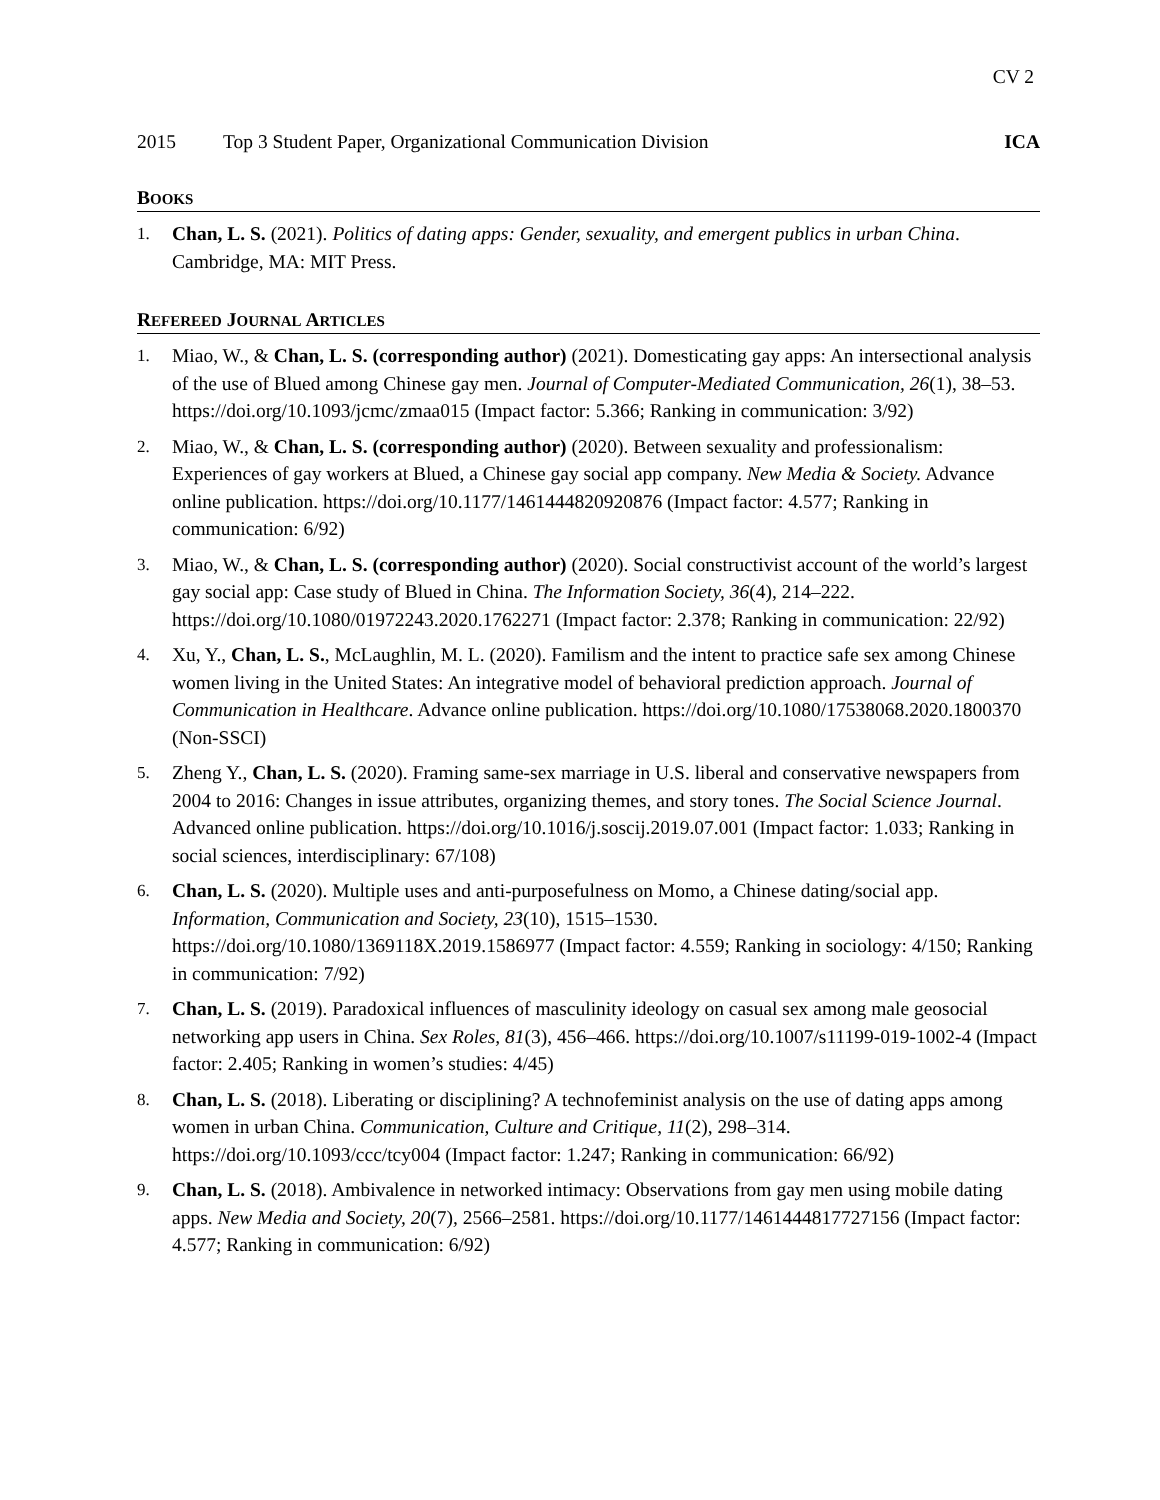CV 2
2015 Top 3 Student Paper, Organizational Communication Division ICA
BOOKS
1. Chan, L. S. (2021). Politics of dating apps: Gender, sexuality, and emergent publics in urban China. Cambridge, MA: MIT Press.
REFEREED JOURNAL ARTICLES
1. Miao, W., & Chan, L. S. (corresponding author) (2021). Domesticating gay apps: An intersectional analysis of the use of Blued among Chinese gay men. Journal of Computer-Mediated Communication, 26(1), 38–53. https://doi.org/10.1093/jcmc/zmaa015 (Impact factor: 5.366; Ranking in communication: 3/92)
2. Miao, W., & Chan, L. S. (corresponding author) (2020). Between sexuality and professionalism: Experiences of gay workers at Blued, a Chinese gay social app company. New Media & Society. Advance online publication. https://doi.org/10.1177/1461444820920876 (Impact factor: 4.577; Ranking in communication: 6/92)
3. Miao, W., & Chan, L. S. (corresponding author) (2020). Social constructivist account of the world’s largest gay social app: Case study of Blued in China. The Information Society, 36(4), 214–222. https://doi.org/10.1080/01972243.2020.1762271 (Impact factor: 2.378; Ranking in communication: 22/92)
4. Xu, Y., Chan, L. S., McLaughlin, M. L. (2020). Familism and the intent to practice safe sex among Chinese women living in the United States: An integrative model of behavioral prediction approach. Journal of Communication in Healthcare. Advance online publication. https://doi.org/10.1080/17538068.2020.1800370 (Non-SSCI)
5. Zheng Y., Chan, L. S. (2020). Framing same-sex marriage in U.S. liberal and conservative newspapers from 2004 to 2016: Changes in issue attributes, organizing themes, and story tones. The Social Science Journal. Advanced online publication. https://doi.org/10.1016/j.soscij.2019.07.001 (Impact factor: 1.033; Ranking in social sciences, interdisciplinary: 67/108)
6. Chan, L. S. (2020). Multiple uses and anti-purposefulness on Momo, a Chinese dating/social app. Information, Communication and Society, 23(10), 1515–1530. https://doi.org/10.1080/1369118X.2019.1586977 (Impact factor: 4.559; Ranking in sociology: 4/150; Ranking in communication: 7/92)
7. Chan, L. S. (2019). Paradoxical influences of masculinity ideology on casual sex among male geosocial networking app users in China. Sex Roles, 81(3), 456–466. https://doi.org/10.1007/s11199-019-1002-4 (Impact factor: 2.405; Ranking in women’s studies: 4/45)
8. Chan, L. S. (2018). Liberating or disciplining? A technofeminist analysis on the use of dating apps among women in urban China. Communication, Culture and Critique, 11(2), 298–314. https://doi.org/10.1093/ccc/tcy004 (Impact factor: 1.247; Ranking in communication: 66/92)
9. Chan, L. S. (2018). Ambivalence in networked intimacy: Observations from gay men using mobile dating apps. New Media and Society, 20(7), 2566–2581. https://doi.org/10.1177/1461444817727156 (Impact factor: 4.577; Ranking in communication: 6/92)